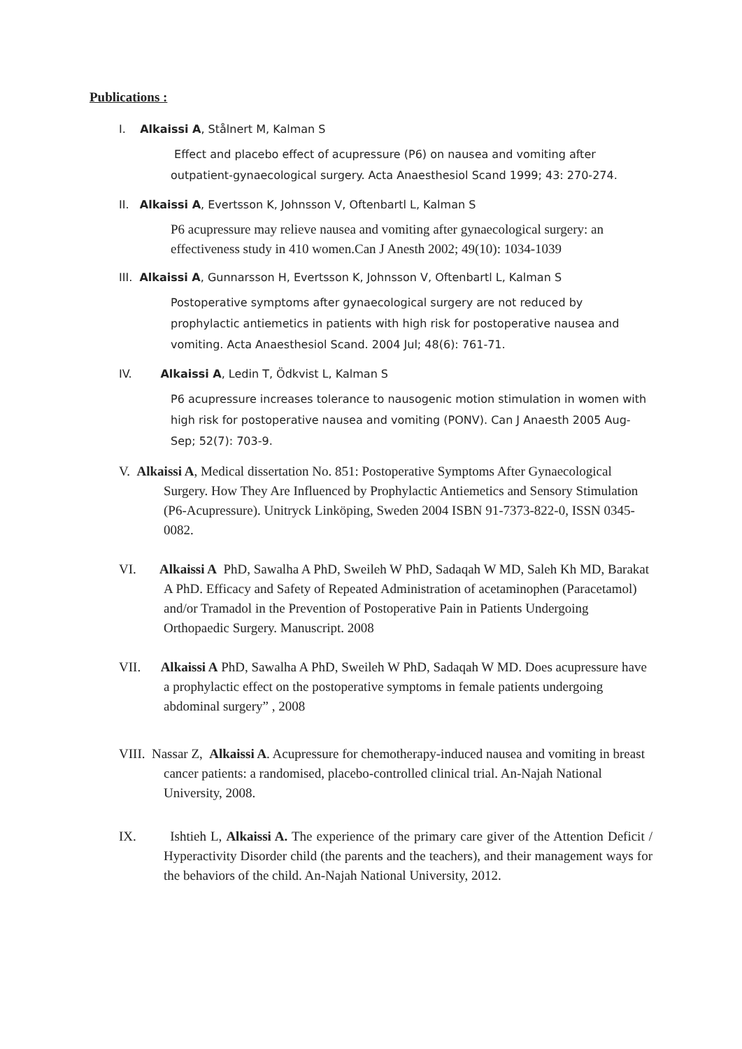Publications :
I. Alkaissi A, Stålnert M, Kalman S
Effect and placebo effect of acupressure (P6) on nausea and vomiting after outpatient-gynaecological surgery. Acta Anaesthesiol Scand 1999; 43: 270-274.
II. Alkaissi A, Evertsson K, Johnsson V, Oftenbartl L, Kalman S
P6 acupressure may relieve nausea and vomiting after gynaecological surgery: an effectiveness study in 410 women.Can J Anesth 2002; 49(10): 1034-1039
III. Alkaissi A, Gunnarsson H, Evertsson K, Johnsson V, Oftenbartl L, Kalman S
Postoperative symptoms after gynaecological surgery are not reduced by prophylactic antiemetics in patients with high risk for postoperative nausea and vomiting. Acta Anaesthesiol Scand. 2004 Jul; 48(6): 761-71.
IV. Alkaissi A, Ledin T, Ödkvist L, Kalman S
P6 acupressure increases tolerance to nausogenic motion stimulation in women with high risk for postoperative nausea and vomiting (PONV). Can J Anaesth 2005 Aug-Sep; 52(7): 703-9.
V. Alkaissi A, Medical dissertation No. 851: Postoperative Symptoms After Gynaecological Surgery. How They Are Influenced by Prophylactic Antiemetics and Sensory Stimulation (P6-Acupressure). Unitryck Linköping, Sweden 2004 ISBN 91-7373-822-0, ISSN 0345-0082.
VI. Alkaissi A PhD, Sawalha A PhD, Sweileh W PhD, Sadaqah W MD, Saleh Kh MD, Barakat A PhD. Efficacy and Safety of Repeated Administration of acetaminophen (Paracetamol) and/or Tramadol in the Prevention of Postoperative Pain in Patients Undergoing Orthopaedic Surgery. Manuscript. 2008
VII. Alkaissi A PhD, Sawalha A PhD, Sweileh W PhD, Sadaqah W MD. Does acupressure have a prophylactic effect on the postoperative symptoms in female patients undergoing abdominal surgery” , 2008
VIII. Nassar Z, Alkaissi A. Acupressure for chemotherapy-induced nausea and vomiting in breast cancer patients: a randomised, placebo-controlled clinical trial. An-Najah National University, 2008.
IX. Ishtieh L, Alkaissi A. The experience of the primary care giver of the Attention Deficit / Hyperactivity Disorder child (the parents and the teachers), and their management ways for the behaviors of the child. An-Najah National University, 2012.